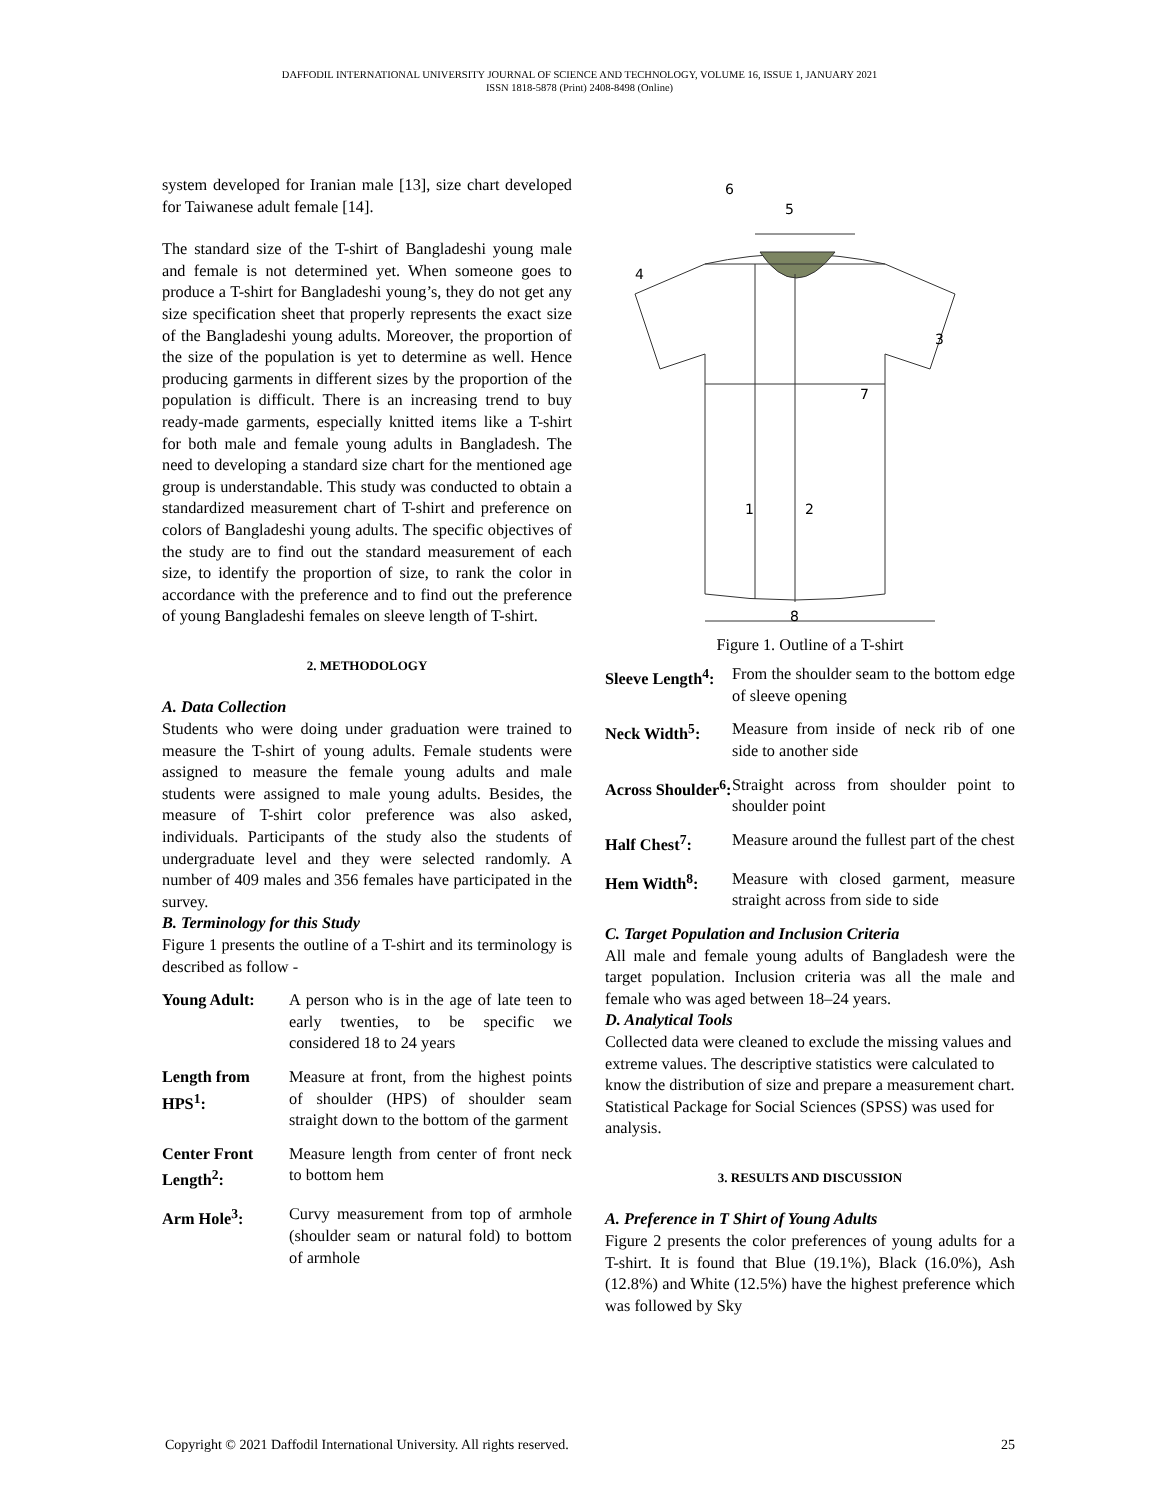DAFFODIL INTERNATIONAL UNIVERSITY JOURNAL OF SCIENCE AND TECHNOLOGY, VOLUME 16, ISSUE 1, JANUARY 2021
ISSN 1818-5878 (Print) 2408-8498 (Online)
system developed for Iranian male [13], size chart developed for Taiwanese adult female [14].
The standard size of the T-shirt of Bangladeshi young male and female is not determined yet. When someone goes to produce a T-shirt for Bangladeshi young’s, they do not get any size specification sheet that properly represents the exact size of the Bangladeshi young adults. Moreover, the proportion of the size of the population is yet to determine as well. Hence producing garments in different sizes by the proportion of the population is difficult. There is an increasing trend to buy ready-made garments, especially knitted items like a T-shirt for both male and female young adults in Bangladesh. The need to developing a standard size chart for the mentioned age group is understandable. This study was conducted to obtain a standardized measurement chart of T-shirt and preference on colors of Bangladeshi young adults. The specific objectives of the study are to find out the standard measurement of each size, to identify the proportion of size, to rank the color in accordance with the preference and to find out the preference of young Bangladeshi females on sleeve length of T-shirt.
2. METHODOLOGY
A. Data Collection
Students who were doing under graduation were trained to measure the T-shirt of young adults. Female students were assigned to measure the female young adults and male students were assigned to male young adults. Besides, the measure of T-shirt color preference was also asked, individuals. Participants of the study also the students of undergraduate level and they were selected randomly. A number of 409 males and 356 females have participated in the survey.
B. Terminology for this Study
Figure 1 presents the outline of a T-shirt and its terminology is described as follow -
| Young Adult: | A person who is in the age of late teen to early twenties, to be specific we considered 18 to 24 years |
| Length from HPS<sup>1</sup>: | Measure at front, from the highest points of shoulder (HPS) of shoulder seam straight down to the bottom of the garment |
| Center Front Length<sup>2</sup>: | Measure length from center of front neck to bottom hem |
| Arm Hole<sup>3</sup>: | Curvy measurement from top of armhole (shoulder seam or natural fold) to bottom of armhole |
6
5
4
3
7
1
2
8
Figure 1. Outline of a T-shirt
| Sleeve Length<sup>4</sup>: | From the shoulder seam to the bottom edge of sleeve opening |
| Neck Width<sup>5</sup>: | Measure from inside of neck rib of one side to another side |
| Across Shoulder<sup>6</sup>: | Straight across from shoulder point to shoulder point |
| Half Chest<sup>7</sup>: | Measure around the fullest part of the chest |
| Hem Width<sup>8</sup>: | Measure with closed garment, measure straight across from side to side |
C. Target Population and Inclusion Criteria
All male and female young adults of Bangladesh were the target population. Inclusion criteria was all the male and female who was aged between 18–24 years.
D. Analytical Tools
Collected data were cleaned to exclude the missing values and extreme values. The descriptive statistics were calculated to know the distribution of size and prepare a measurement chart. Statistical Package for Social Sciences (SPSS) was used for analysis.
3. RESULTS AND DISCUSSION
A. Preference in T Shirt of Young Adults
Figure 2 presents the color preferences of young adults for a T-shirt. It is found that Blue (19.1%), Black (16.0%), Ash (12.8%) and White (12.5%) have the highest preference which was followed by Sky
Copyright © 2021 Daffodil International University. All rights reserved. 25